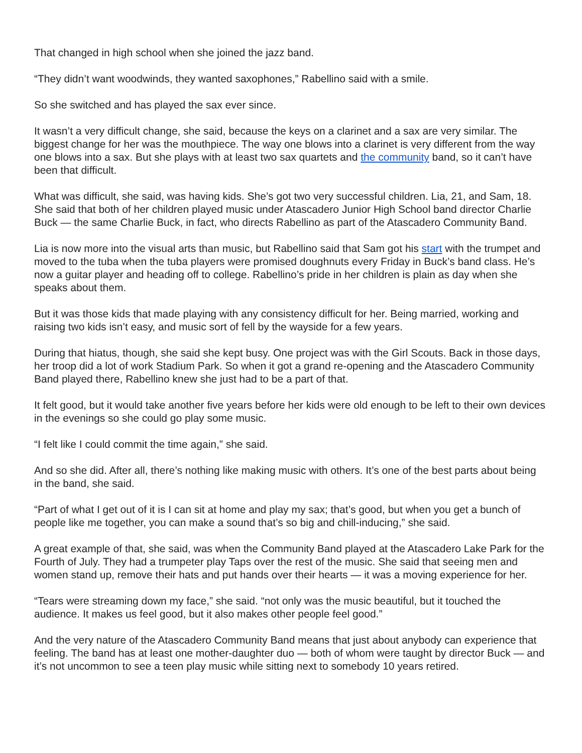That changed in high school when she joined the jazz band.
“They didn’t want woodwinds, they wanted saxophones,” Rabellino said with a smile.
So she switched and has played the sax ever since.
It wasn’t a very difficult change, she said, because the keys on a clarinet and a sax are very similar. The biggest change for her was the mouthpiece. The way one blows into a clarinet is very different from the way one blows into a sax. But she plays with at least two sax quartets and the community band, so it can’t have been that difficult.
What was difficult, she said, was having kids. She’s got two very successful children. Lia, 21, and Sam, 18. She said that both of her children played music under Atascadero Junior High School band director Charlie Buck — the same Charlie Buck, in fact, who directs Rabellino as part of the Atascadero Community Band.
Lia is now more into the visual arts than music, but Rabellino said that Sam got his start with the trumpet and moved to the tuba when the tuba players were promised doughnuts every Friday in Buck’s band class. He’s now a guitar player and heading off to college. Rabellino’s pride in her children is plain as day when she speaks about them.
But it was those kids that made playing with any consistency difficult for her. Being married, working and raising two kids isn’t easy, and music sort of fell by the wayside for a few years.
During that hiatus, though, she said she kept busy. One project was with the Girl Scouts. Back in those days, her troop did a lot of work Stadium Park. So when it got a grand re-opening and the Atascadero Community Band played there, Rabellino knew she just had to be a part of that.
It felt good, but it would take another five years before her kids were old enough to be left to their own devices in the evenings so she could go play some music.
“I felt like I could commit the time again,” she said.
And so she did. After all, there’s nothing like making music with others. It’s one of the best parts about being in the band, she said.
“Part of what I get out of it is I can sit at home and play my sax; that’s good, but when you get a bunch of people like me together, you can make a sound that’s so big and chill-inducing,” she said.
A great example of that, she said, was when the Community Band played at the Atascadero Lake Park for the Fourth of July. They had a trumpeter play Taps over the rest of the music. She said that seeing men and women stand up, remove their hats and put hands over their hearts — it was a moving experience for her.
“Tears were streaming down my face,” she said. “not only was the music beautiful, but it touched the audience. It makes us feel good, but it also makes other people feel good.”
And the very nature of the Atascadero Community Band means that just about anybody can experience that feeling. The band has at least one mother-daughter duo — both of whom were taught by director Buck — and it’s not uncommon to see a teen play music while sitting next to somebody 10 years retired.